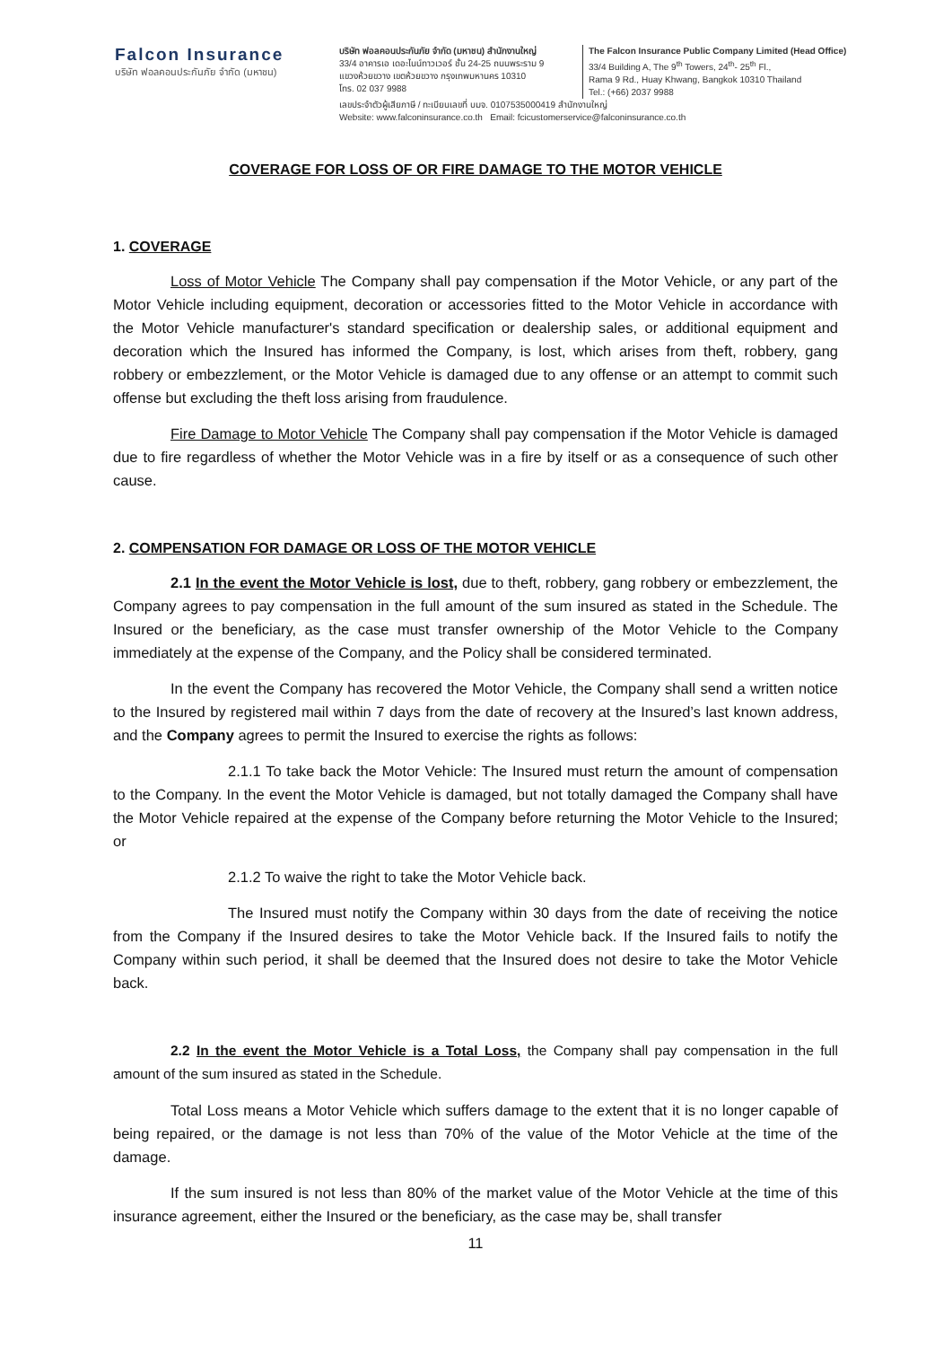Falcon Insurance
บริษัท ฟอลคอนประกันภัย จำกัด (มหาชน)
บริษัท ฟอลคอนประกันภัย จำกัด (มหาชน) สำนักงานใหญ่
33/4 อาคารเอ เดอะไนน์ทาวเวอร์ ชั้น 24-25 ถนนพระราม 9
แขวงห้วยขวาง เขตห้วยขวาง กรุงเทพมหานคร 10310
โทร. 02 037 9988
The Falcon Insurance Public Company Limited (Head Office)
33/4 Building A, The 9<sup>th</sup> Towers, 24<sup>th</sup>- 25<sup>th</sup> Fl.,
Rama 9 Rd., Huay Khwang, Bangkok 10310 Thailand
Tel.: (+66) 2037 9988
เลขประจำตัวผู้เสียภาษี / ทะเบียนเลขที่ บมจ. 0107535000419 สำนักงานใหญ่
Website: www.falconinsurance.co.th Email: fcicustomerservice@falconinsurance.co.th
COVERAGE FOR LOSS OF OR FIRE DAMAGE TO THE MOTOR VEHICLE
1. COVERAGE
Loss of Motor Vehicle The Company shall pay compensation if the Motor Vehicle, or any part of the Motor Vehicle including equipment, decoration or accessories fitted to the Motor Vehicle in accordance with the Motor Vehicle manufacturer's standard specification or dealership sales, or additional equipment and decoration which the Insured has informed the Company, is lost, which arises from theft, robbery, gang robbery or embezzlement, or the Motor Vehicle is damaged due to any offense or an attempt to commit such offense but excluding the theft loss arising from fraudulence.
Fire Damage to Motor Vehicle The Company shall pay compensation if the Motor Vehicle is damaged due to fire regardless of whether the Motor Vehicle was in a fire by itself or as a consequence of such other cause.
2. COMPENSATION FOR DAMAGE OR LOSS OF THE MOTOR VEHICLE
2.1 In the event the Motor Vehicle is lost, due to theft, robbery, gang robbery or embezzlement, the Company agrees to pay compensation in the full amount of the sum insured as stated in the Schedule. The Insured or the beneficiary, as the case must transfer ownership of the Motor Vehicle to the Company immediately at the expense of the Company, and the Policy shall be considered terminated.
In the event the Company has recovered the Motor Vehicle, the Company shall send a written notice to the Insured by registered mail within 7 days from the date of recovery at the Insured’s last known address, and the Company agrees to permit the Insured to exercise the rights as follows:
2.1.1 To take back the Motor Vehicle: The Insured must return the amount of compensation to the Company. In the event the Motor Vehicle is damaged, but not totally damaged the Company shall have the Motor Vehicle repaired at the expense of the Company before returning the Motor Vehicle to the Insured; or
2.1.2 To waive the right to take the Motor Vehicle back.
The Insured must notify the Company within 30 days from the date of receiving the notice from the Company if the Insured desires to take the Motor Vehicle back. If the Insured fails to notify the Company within such period, it shall be deemed that the Insured does not desire to take the Motor Vehicle back.
2.2 In the event the Motor Vehicle is a Total Loss, the Company shall pay compensation in the full amount of the sum insured as stated in the Schedule.
Total Loss means a Motor Vehicle which suffers damage to the extent that it is no longer capable of being repaired, or the damage is not less than 70% of the value of the Motor Vehicle at the time of the damage.
If the sum insured is not less than 80% of the market value of the Motor Vehicle at the time of this insurance agreement, either the Insured or the beneficiary, as the case may be, shall transfer
11